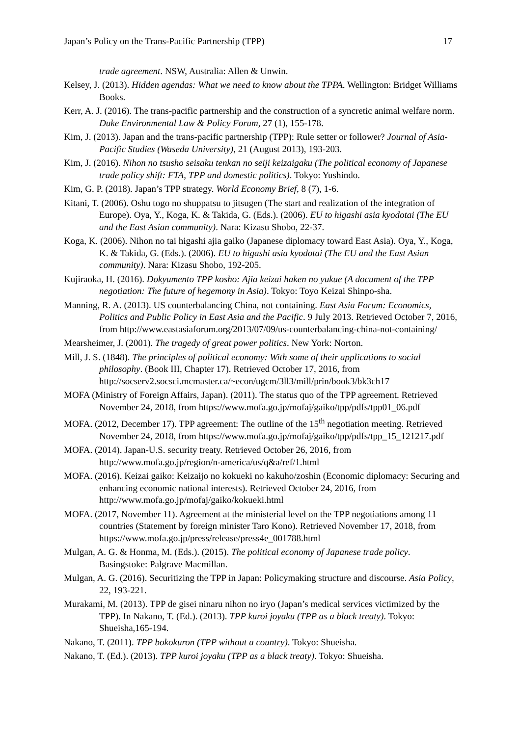Japan’s Policy on the Trans-Pacific Partnership (TPP) 17
trade agreement. NSW, Australia: Allen & Unwin.
Kelsey, J. (2013). Hidden agendas: What we need to know about the TPPA. Wellington: Bridget Williams Books.
Kerr, A. J. (2016). The trans-pacific partnership and the construction of a syncretic animal welfare norm. Duke Environmental Law & Policy Forum, 27 (1), 155-178.
Kim, J. (2013). Japan and the trans-pacific partnership (TPP): Rule setter or follower? Journal of Asia-Pacific Studies (Waseda University), 21 (August 2013), 193-203.
Kim, J. (2016). Nihon no tsusho seisaku tenkan no seiji keizaigaku (The political economy of Japanese trade policy shift: FTA, TPP and domestic politics). Tokyo: Yushindo.
Kim, G. P. (2018). Japan’s TPP strategy. World Economy Brief, 8 (7), 1-6.
Kitani, T. (2006). Oshu togo no shuppatsu to jitsugen (The start and realization of the integration of Europe). Oya, Y., Koga, K. & Takida, G. (Eds.). (2006). EU to higashi asia kyodotai (The EU and the East Asian community). Nara: Kizasu Shobo, 22-37.
Koga, K. (2006). Nihon no tai higashi ajia gaiko (Japanese diplomacy toward East Asia). Oya, Y., Koga, K. & Takida, G. (Eds.). (2006). EU to higashi asia kyodotai (The EU and the East Asian community). Nara: Kizasu Shobo, 192-205.
Kujiraoka, H. (2016). Dokyumento TPP kosho: Ajia keizai haken no yukue (A document of the TPP negotiation: The future of hegemony in Asia). Tokyo: Toyo Keizai Shinpo-sha.
Manning, R. A. (2013). US counterbalancing China, not containing. East Asia Forum: Economics, Politics and Public Policy in East Asia and the Pacific. 9 July 2013. Retrieved October 7, 2016, from http://www.eastasiaforum.org/2013/07/09/us-counterbalancing-china-not-containing/
Mearsheimer, J. (2001). The tragedy of great power politics. New York: Norton.
Mill, J. S. (1848). The principles of political economy: With some of their applications to social philosophy. (Book III, Chapter 17). Retrieved October 17, 2016, from http://socserv2.socsci.mcmaster.ca/~econ/ugcm/3ll3/mill/prin/book3/bk3ch17
MOFA (Ministry of Foreign Affairs, Japan). (2011). The status quo of the TPP agreement. Retrieved November 24, 2018, from https://www.mofa.go.jp/mofaj/gaiko/tpp/pdfs/tpp01_06.pdf
MOFA. (2012, December 17). TPP agreement: The outline of the 15<sup>th</sup> negotiation meeting. Retrieved November 24, 2018, from https://www.mofa.go.jp/mofaj/gaiko/tpp/pdfs/tpp_15_121217.pdf
MOFA. (2014). Japan-U.S. security treaty. Retrieved October 26, 2016, from http://www.mofa.go.jp/region/n-america/us/q&a/ref/1.html
MOFA. (2016). Keizai gaiko: Keizaijo no kokueki no kakuho/zoshin (Economic diplomacy: Securing and enhancing economic national interests). Retrieved October 24, 2016, from http://www.mofa.go.jp/mofaj/gaiko/kokueki.html
MOFA. (2017, November 11). Agreement at the ministerial level on the TPP negotiations among 11 countries (Statement by foreign minister Taro Kono). Retrieved November 17, 2018, from https://www.mofa.go.jp/press/release/press4e_001788.html
Mulgan, A. G. & Honma, M. (Eds.). (2015). The political economy of Japanese trade policy. Basingstoke: Palgrave Macmillan.
Mulgan, A. G. (2016). Securitizing the TPP in Japan: Policymaking structure and discourse. Asia Policy, 22, 193-221.
Murakami, M. (2013). TPP de gisei ninaru nihon no iryo (Japan’s medical services victimized by the TPP). In Nakano, T. (Ed.). (2013). TPP kuroi joyaku (TPP as a black treaty). Tokyo: Shueisha,165-194.
Nakano, T. (2011). TPP bokokuron (TPP without a country). Tokyo: Shueisha.
Nakano, T. (Ed.). (2013). TPP kuroi joyaku (TPP as a black treaty). Tokyo: Shueisha.